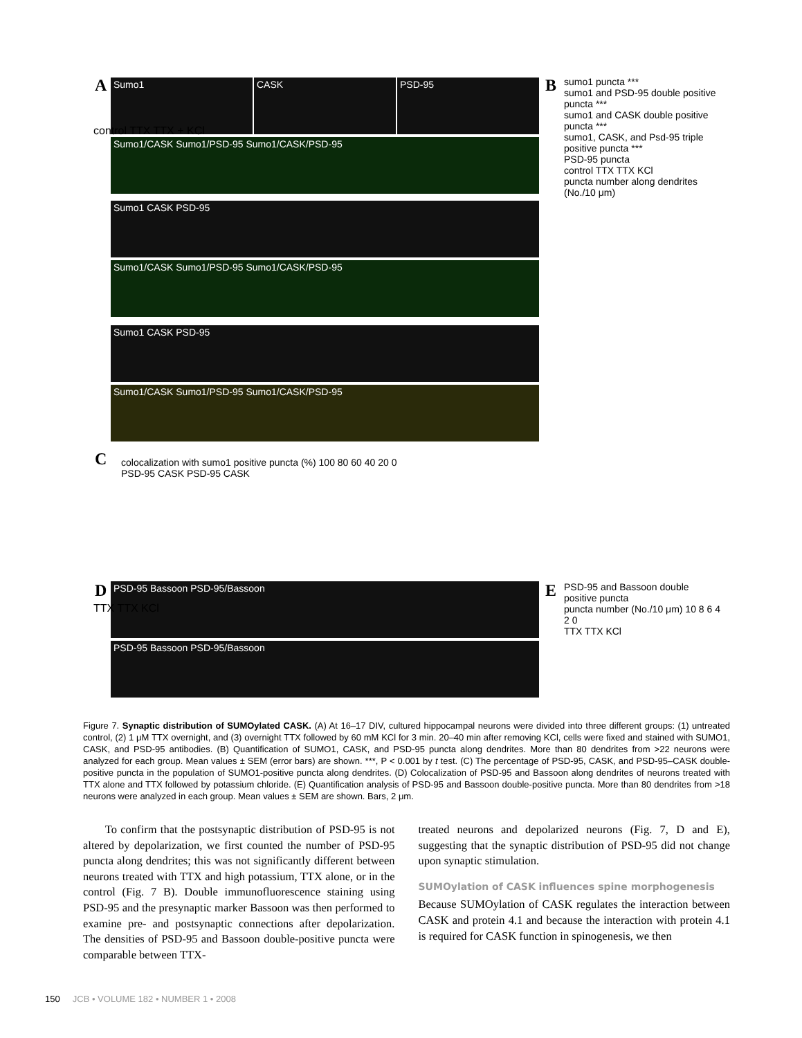A Sumo1 CASK PSD-95
Sumo1/CASK Sumo1/PSD-95 Sumo1/CASK/PSD-95
Sumo1 CASK PSD-95
Sumo1/CASK Sumo1/PSD-95 Sumo1/CASK/PSD-95
Sumo1 CASK PSD-95
Sumo1/CASK Sumo1/PSD-95 Sumo1/CASK/PSD-95
control TTX TTX + KCl
B
sumo1 puncta ***
sumo1 and PSD-95 double positive puncta ***
sumo1 and CASK double positive puncta ***
sumo1, CASK, and Psd-95 triple positive puncta ***
PSD-95 puncta
control TTX TTX KCl
puncta number along dendrites (No./10 μm)
C
colocalization with sumo1 positive puncta (%) 100 80 60 40 20 0
PSD-95 CASK PSD-95 CASK
D PSD-95 Bassoon PSD-95/Bassoon
PSD-95 Bassoon PSD-95/Bassoon
TTX TTX KCl
E
PSD-95 and Bassoon double positive puncta
puncta number (No./10 μm) 10 8 6 4 2 0
TTX TTX KCl
Figure 7. Synaptic distribution of SUMOylated CASK. (A) At 16–17 DIV, cultured hippocampal neurons were divided into three different groups: (1) untreated control, (2) 1 μM TTX overnight, and (3) overnight TTX followed by 60 mM KCl for 3 min. 20–40 min after removing KCl, cells were fixed and stained with SUMO1, CASK, and PSD-95 antibodies. (B) Quantification of SUMO1, CASK, and PSD-95 puncta along dendrites. More than 80 dendrites from >22 neurons were analyzed for each group. Mean values ± SEM (error bars) are shown. ***, P < 0.001 by t test. (C) The percentage of PSD-95, CASK, and PSD-95–CASK double-positive puncta in the population of SUMO1-positive puncta along dendrites. (D) Colocalization of PSD-95 and Bassoon along dendrites of neurons treated with TTX alone and TTX followed by potassium chloride. (E) Quantification analysis of PSD-95 and Bassoon double-positive puncta. More than 80 dendrites from >18 neurons were analyzed in each group. Mean values ± SEM are shown. Bars, 2 μm.
To confirm that the postsynaptic distribution of PSD-95 is not altered by depolarization, we first counted the number of PSD-95 puncta along dendrites; this was not significantly different between neurons treated with TTX and high potassium, TTX alone, or in the control (Fig. 7 B). Double immunofluorescence staining using PSD-95 and the presynaptic marker Bassoon was then performed to examine pre- and postsynaptic connections after depolarization. The densities of PSD-95 and Bassoon double-positive puncta were comparable between TTX-
treated neurons and depolarized neurons (Fig. 7, D and E), suggesting that the synaptic distribution of PSD-95 did not change upon synaptic stimulation.
SUMOylation of CASK influences spine morphogenesis
Because SUMOylation of CASK regulates the interaction between CASK and protein 4.1 and because the interaction with protein 4.1 is required for CASK function in spinogenesis, we then
150 JCB • VOLUME 182 • NUMBER 1 • 2008